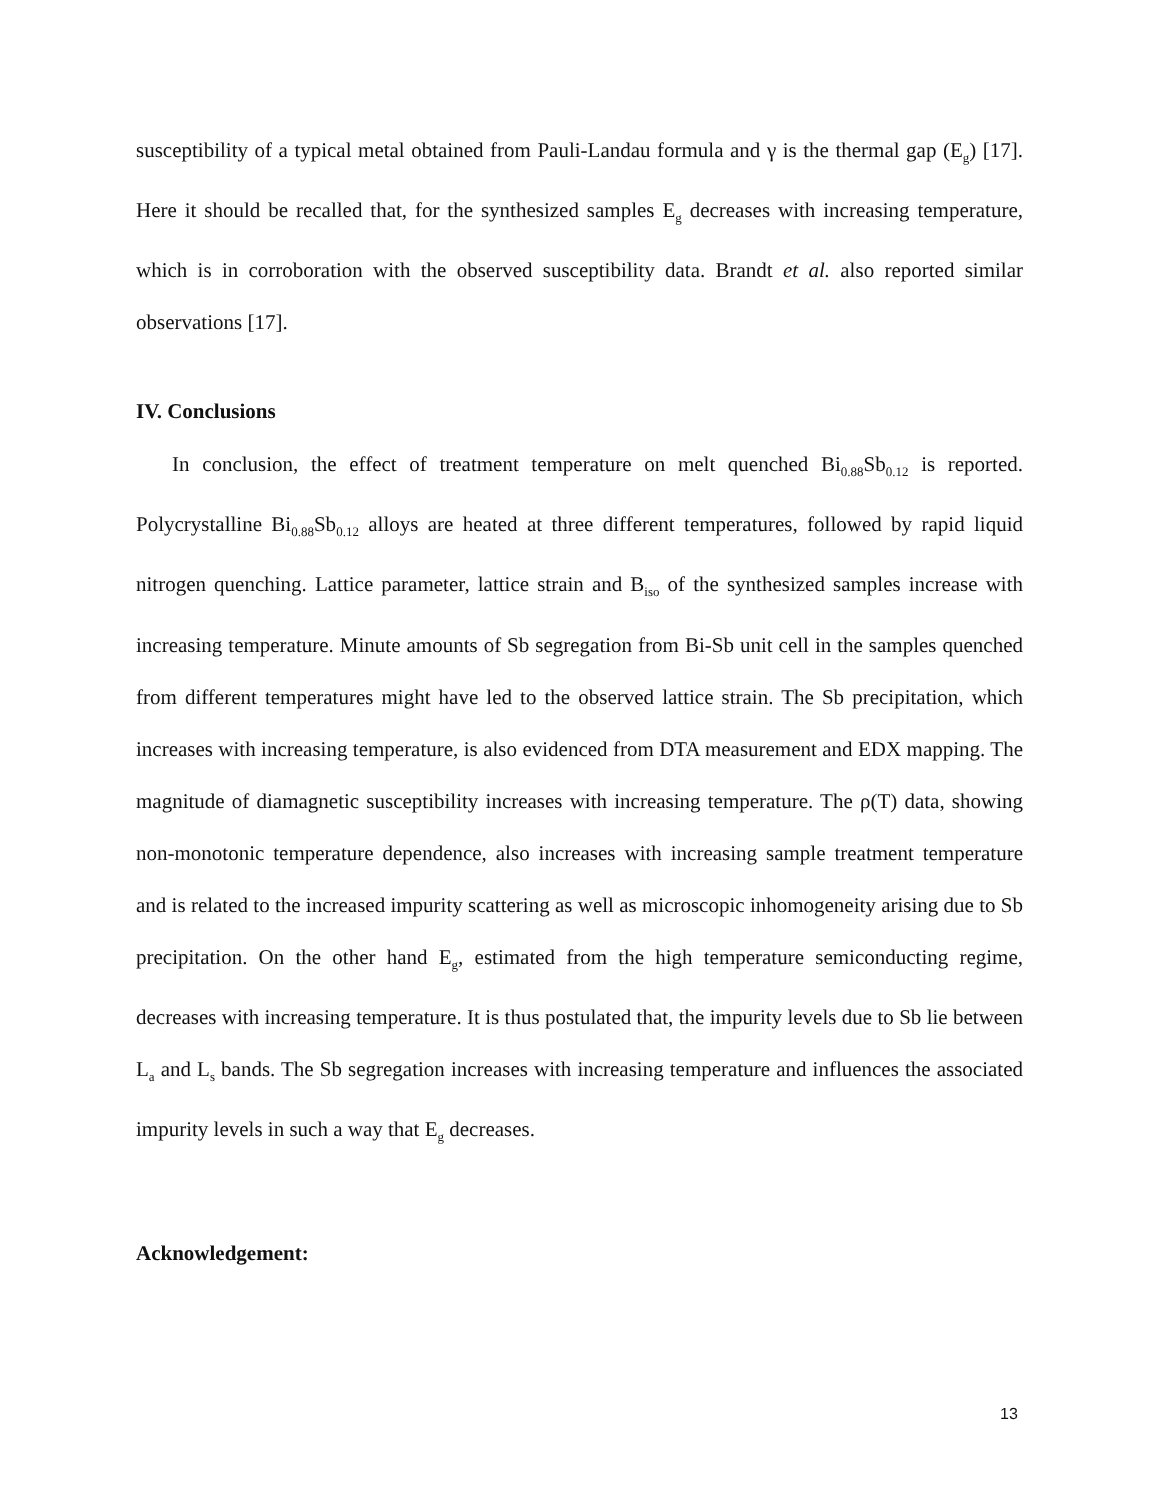susceptibility of a typical metal obtained from Pauli-Landau formula and γ is the thermal gap (E<sub>g</sub>) [17]. Here it should be recalled that, for the synthesized samples E<sub>g</sub> decreases with increasing temperature, which is in corroboration with the observed susceptibility data. Brandt et al. also reported similar observations [17].
IV. Conclusions
In conclusion, the effect of treatment temperature on melt quenched Bi<sub>0.88</sub>Sb<sub>0.12</sub> is reported. Polycrystalline Bi<sub>0.88</sub>Sb<sub>0.12</sub> alloys are heated at three different temperatures, followed by rapid liquid nitrogen quenching. Lattice parameter, lattice strain and B<sub>iso</sub> of the synthesized samples increase with increasing temperature. Minute amounts of Sb segregation from Bi-Sb unit cell in the samples quenched from different temperatures might have led to the observed lattice strain. The Sb precipitation, which increases with increasing temperature, is also evidenced from DTA measurement and EDX mapping. The magnitude of diamagnetic susceptibility increases with increasing temperature. The ρ(T) data, showing non-monotonic temperature dependence, also increases with increasing sample treatment temperature and is related to the increased impurity scattering as well as microscopic inhomogeneity arising due to Sb precipitation. On the other hand E<sub>g</sub>, estimated from the high temperature semiconducting regime, decreases with increasing temperature. It is thus postulated that, the impurity levels due to Sb lie between L<sub>a</sub> and L<sub>s</sub> bands. The Sb segregation increases with increasing temperature and influences the associated impurity levels in such a way that E<sub>g</sub> decreases.
Acknowledgement:
13